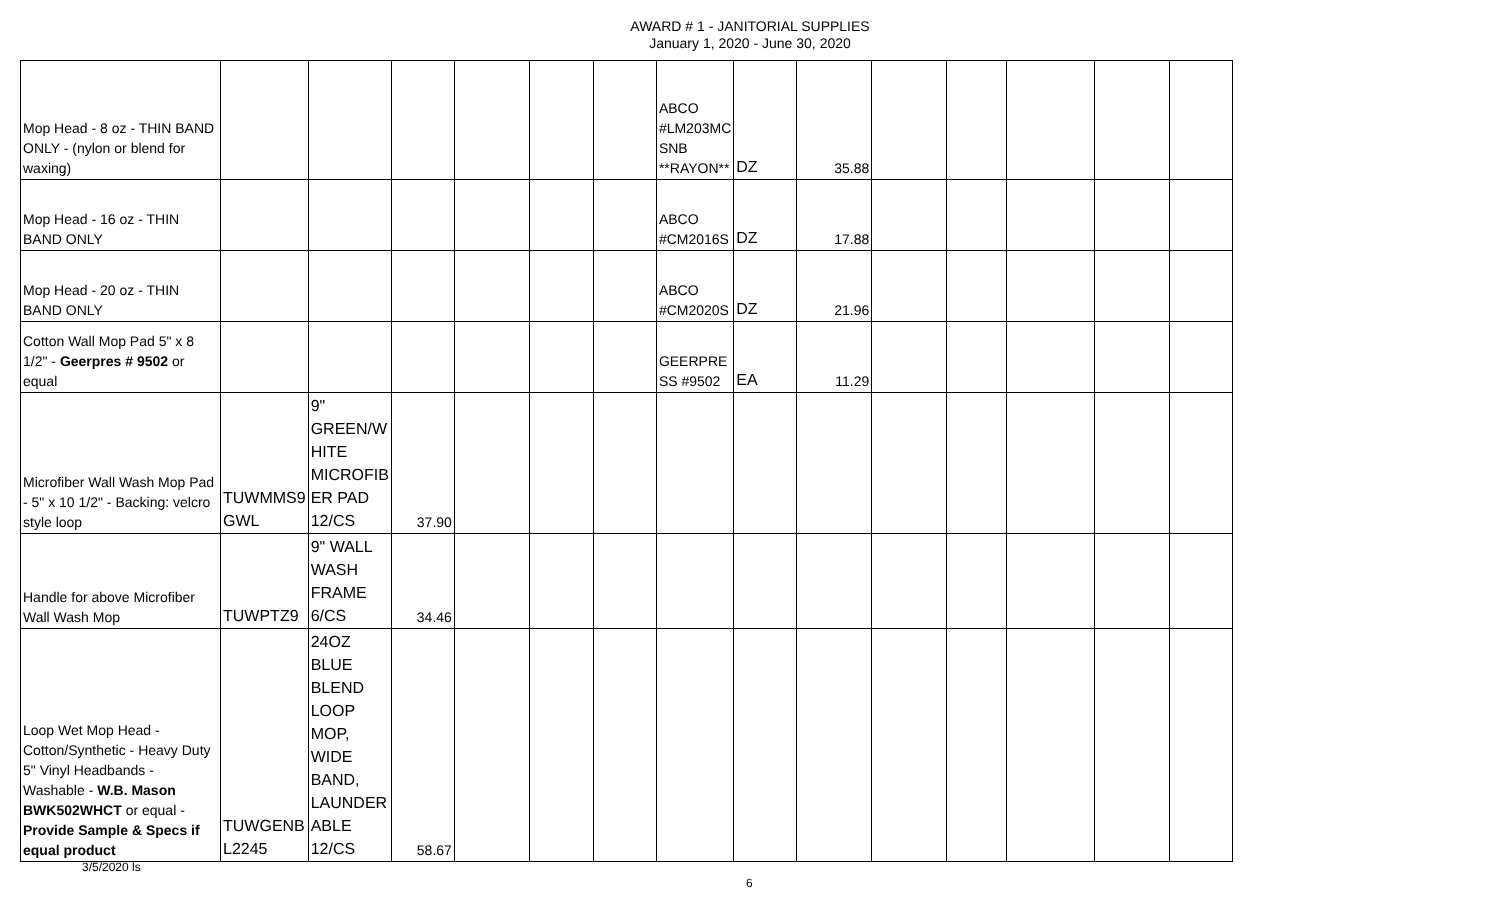AWARD # 1 - JANITORIAL SUPPLIES
January 1, 2020 - June 30, 2020
| Mop Head - 8 oz - THIN BAND ONLY - (nylon or blend for waxing) | | | | | | | ABCO #LM203MC SNB **RAYON** | DZ | 35.88 | | | | | |
| Mop Head - 16 oz - THIN BAND ONLY | | | | | | | ABCO #CM2016S | DZ | 17.88 | | | | | |
| Mop Head - 20 oz - THIN BAND ONLY | | | | | | | ABCO #CM2020S | DZ | 21.96 | | | | | |
| Cotton Wall Mop Pad 5" x 8 1/2" - Geerpres # 9502 or equal | | | | | | | GEERPRE SS #9502 | EA | 11.29 | | | | | |
| Microfiber Wall Wash Mop Pad - 5" x 10 1/2" - Backing: velcro style loop | TUWMMS9 GWL | 9" GREEN/W HITE MICROFIB ER PAD 12/CS | 37.90 | | | | | | | | | | | |
| Handle for above Microfiber Wall Wash Mop | TUWPTZ9 | 9" WALL WASH FRAME 6/CS | 34.46 | | | | | | | | | | | |
| Loop Wet Mop Head - Cotton/Synthetic - Heavy Duty 5" Vinyl Headbands - Washable - W.B. Mason BWK502WHCT or equal - Provide Sample & Specs if equal product | TUWGENB L2245 | 24OZ BLUE BLEND LOOP MOP, WIDE BAND, LAUNDER ABLE 12/CS | 58.67 | | | | | | | | | | | |
3/5/2020 ls
6